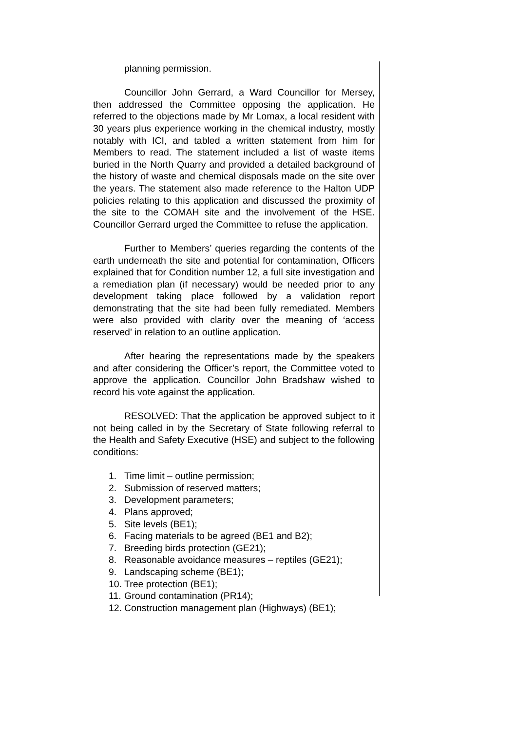planning permission.
Councillor John Gerrard, a Ward Councillor for Mersey, then addressed the Committee opposing the application. He referred to the objections made by Mr Lomax, a local resident with 30 years plus experience working in the chemical industry, mostly notably with ICI, and tabled a written statement from him for Members to read. The statement included a list of waste items buried in the North Quarry and provided a detailed background of the history of waste and chemical disposals made on the site over the years. The statement also made reference to the Halton UDP policies relating to this application and discussed the proximity of the site to the COMAH site and the involvement of the HSE. Councillor Gerrard urged the Committee to refuse the application.
Further to Members’ queries regarding the contents of the earth underneath the site and potential for contamination, Officers explained that for Condition number 12, a full site investigation and a remediation plan (if necessary) would be needed prior to any development taking place followed by a validation report demonstrating that the site had been fully remediated. Members were also provided with clarity over the meaning of ‘access reserved’ in relation to an outline application.
After hearing the representations made by the speakers and after considering the Officer’s report, the Committee voted to approve the application. Councillor John Bradshaw wished to record his vote against the application.
RESOLVED: That the application be approved subject to it not being called in by the Secretary of State following referral to the Health and Safety Executive (HSE) and subject to the following conditions:
1. Time limit – outline permission;
2. Submission of reserved matters;
3. Development parameters;
4. Plans approved;
5. Site levels (BE1);
6. Facing materials to be agreed (BE1 and B2);
7. Breeding birds protection (GE21);
8. Reasonable avoidance measures – reptiles (GE21);
9. Landscaping scheme (BE1);
10. Tree protection (BE1);
11. Ground contamination (PR14);
12. Construction management plan (Highways) (BE1);